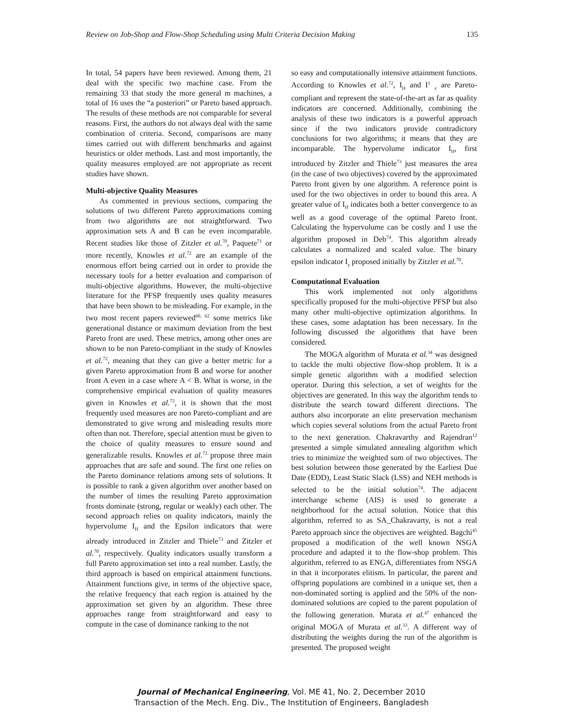Review on Job-Shop and Flow-Shop Scheduling using Multi Criteria Decision Making 135
In total, 54 papers have been reviewed. Among them, 21 deal with the specific two machine case. From the remaining 33 that study the more general m machines, a total of 16 uses the “a posteriori” or Pareto based approach. The results of these methods are not comparable for several reasons. First, the authors do not always deal with the same combination of criteria. Second, comparisons are many times carried out with different benchmarks and against heuristics or older methods. Last and most importantly, the quality measures employed are not appropriate as recent studies have shown.
Multi-objective Quality Measures
As commented in previous sections, comparing the solutions of two different Pareto approximations coming from two algorithms are not straightforward. Two approximation sets A and B can be even incomparable. Recent studies like those of Zitzler et al.<sup>70</sup>, Paquete<sup>71</sup> or more recently, Knowles et al.<sup>72</sup> are an example of the enormous effort being carried out in order to provide the necessary tools for a better evaluation and comparison of multi-objective algorithms. However, the multi-objective literature for the PFSP frequently uses quality measures that have been shown to be misleading. For example, in the two most recent papers reviewed<sup>60, 62</sup> some metrics like generational distance or maximum deviation from the best Pareto front are used. These metrics, among other ones are shown to be non Pareto-compliant in the study of Knowles et al.<sup>72</sup>, meaning that they can give a better metric for a given Pareto approximation front B and worse for another front A even in a case where A < B. What is worse, in the comprehensive empirical evaluation of quality measures given in Knowles et al.<sup>72</sup>, it is shown that the most frequently used measures are non Pareto-compliant and are demonstrated to give wrong and misleading results more often than not. Therefore, special attention must be given to the choice of quality measures to ensure sound and generalizable results. Knowles et al.<sup>72</sup> propose three main approaches that are safe and sound. The first one relies on the Pareto dominance relations among sets of solutions. It is possible to rank a given algorithm over another based on the number of times the resulting Pareto approximation fronts dominate (strong, regular or weakly) each other. The second approach relies on quality indicators, mainly the hypervolume I<sub>H</sub> and the Epsilon indicators that were already introduced in Zitzler and Thiele<sup>73</sup> and Zitzler et al.<sup>70</sup>, respectively. Quality indicators usually transform a full Pareto approximation set into a real number. Lastly, the third approach is based on empirical attainment functions. Attainment functions give, in terms of the objective space, the relative frequency that each region is attained by the approximation set given by an algorithm. These three approaches range from straightforward and easy to compute in the case of dominance ranking to the not
so easy and computationally intensive attainment functions. According to Knowles et al.<sup>72</sup>, I<sub>H</sub> and I<sup>1</sup> <sub>ε</sub> are Pareto-compliant and represent the state-of-the-art as far as quality indicators are concerned. Additionally, combining the analysis of these two indicators is a powerful approach since if the two indicators provide contradictory conclusions for two algorithms; it means that they are incomparable. The hypervolume indicator I<sub>H</sub>, first introduced by Zitzler and Thiele<sup>73</sup> just measures the area (in the case of two objectives) covered by the approximated Pareto front given by one algorithm. A reference point is used for the two objectives in order to bound this area. A greater value of I<sub>H</sub> indicates both a better convergence to as well as a good coverage of the optimal Pareto front. Calculating the hypervolume can be costly and I use the algorithm proposed in Deb<sup>74</sup>. This algorithm already calculates a normalized and scaled value. The binary epsilon indicator I<sub>ε</sub> proposed initially by Zitzler et al.<sup>70</sup>.
Computational Evaluation
This work implemented not only algorithms specifically proposed for the multi-objective PFSP but also many other multi-objective optimization algorithms. In these cases, some adaptation has been necessary. In the following discussed the algorithms that have been considered.
The MOGA algorithm of Murata et al.<sup>34</sup> was designed to tackle the multi objective flow-shop problem. It is a simple genetic algorithm with a modified selection operator. During this selection, a set of weights for the objectives are generated. In this way the algorithm tends to distribute the search toward different directions. The authors also incorporate an elite preservation mechanism which copies several solutions from the actual Pareto front to the next generation. Chakravarthy and Rajendran<sup>12</sup> presented a simple simulated annealing algorithm which tries to minimize the weighted sum of two objectives. The best solution between those generated by the Earliest Due Date (EDD), Least Static Slack (LSS) and NEH methods is selected to be the initial solution<sup>74</sup>. The adjacent interchange scheme (AIS) is used to generate a neighborhood for the actual solution. Notice that this algorithm, referred to as SA_Chakravarty, is not a real Pareto approach since the objectives are weighted. Bagchi<sup>45</sup> proposed a modification of the well known NSGA procedure and adapted it to the flow-shop problem. This algorithm, referred to as ENGA, differentiates from NSGA in that it incorporates elitism. In particular, the parent and offspring populations are combined in a unique set, then a non-dominated sorting is applied and the 50% of the non-dominated solutions are copied to the parent population of the following generation. Murata et al.<sup>47</sup> enhanced the original MOGA of Murata et al.<sup>33</sup>. A different way of distributing the weights during the run of the algorithm is presented. The proposed weight
Journal of Mechanical Engineering, Vol. ME 41, No. 2, December 2010
Transaction of the Mech. Eng. Div., The Institution of Engineers, Bangladesh